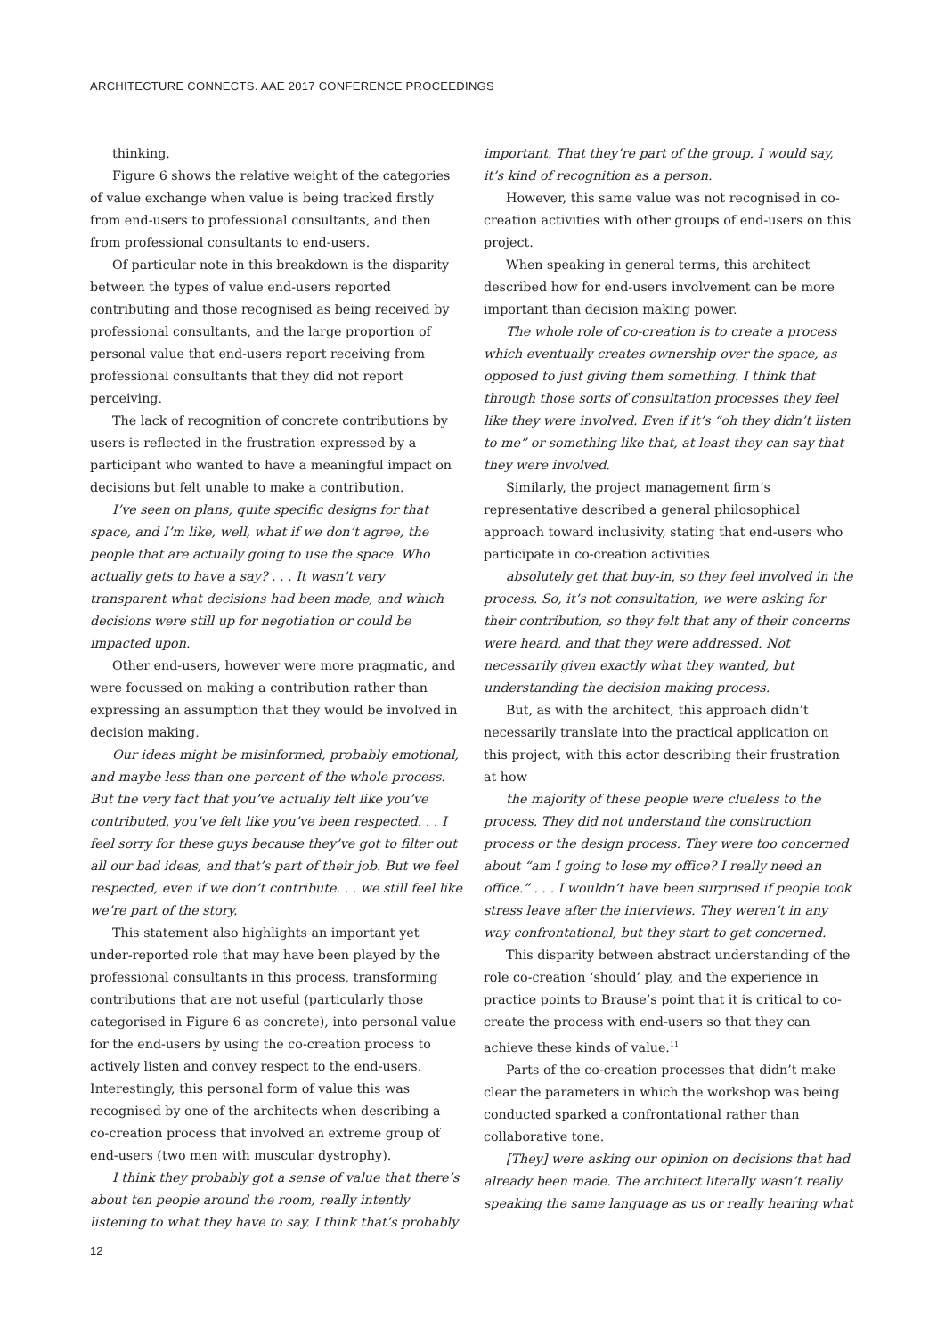ARCHITECTURE CONNECTS. AAE 2017 CONFERENCE PROCEEDINGS
thinking.
Figure 6 shows the relative weight of the categories of value exchange when value is being tracked firstly from end-users to professional consultants, and then from professional consultants to end-users.
Of particular note in this breakdown is the disparity between the types of value end-users reported contributing and those recognised as being received by professional consultants, and the large proportion of personal value that end-users report receiving from professional consultants that they did not report perceiving.
The lack of recognition of concrete contributions by users is reflected in the frustration expressed by a participant who wanted to have a meaningful impact on decisions but felt unable to make a contribution.
I’ve seen on plans, quite specific designs for that space, and I’m like, well, what if we don’t agree, the people that are actually going to use the space. Who actually gets to have a say? . . . It wasn’t very transparent what decisions had been made, and which decisions were still up for negotiation or could be impacted upon.
Other end-users, however were more pragmatic, and were focussed on making a contribution rather than expressing an assumption that they would be involved in decision making.
Our ideas might be misinformed, probably emotional, and maybe less than one percent of the whole process. But the very fact that you’ve actually felt like you’ve contributed, you’ve felt like you’ve been respected. . . I feel sorry for these guys because they’ve got to filter out all our bad ideas, and that’s part of their job. But we feel respected, even if we don’t contribute. . . we still feel like we’re part of the story.
This statement also highlights an important yet under-reported role that may have been played by the professional consultants in this process, transforming contributions that are not useful (particularly those categorised in Figure 6 as concrete), into personal value for the end-users by using the co-creation process to actively listen and convey respect to the end-users. Interestingly, this personal form of value this was recognised by one of the architects when describing a co-creation process that involved an extreme group of end-users (two men with muscular dystrophy).
I think they probably got a sense of value that there’s about ten people around the room, really intently listening to what they have to say. I think that’s probably
important. That they’re part of the group. I would say, it’s kind of recognition as a person.
However, this same value was not recognised in co-creation activities with other groups of end-users on this project.
When speaking in general terms, this architect described how for end-users involvement can be more important than decision making power.
The whole role of co-creation is to create a process which eventually creates ownership over the space, as opposed to just giving them something. I think that through those sorts of consultation processes they feel like they were involved. Even if it’s “oh they didn’t listen to me” or something like that, at least they can say that they were involved.
Similarly, the project management firm’s representative described a general philosophical approach toward inclusivity, stating that end-users who participate in co-creation activities
absolutely get that buy-in, so they feel involved in the process. So, it’s not consultation, we were asking for their contribution, so they felt that any of their concerns were heard, and that they were addressed. Not necessarily given exactly what they wanted, but understanding the decision making process.
But, as with the architect, this approach didn’t necessarily translate into the practical application on this project, with this actor describing their frustration at how
the majority of these people were clueless to the process. They did not understand the construction process or the design process. They were too concerned about “am I going to lose my office? I really need an office.” . . . I wouldn’t have been surprised if people took stress leave after the interviews. They weren’t in any way confrontational, but they start to get concerned.
This disparity between abstract understanding of the role co-creation ‘should’ play, and the experience in practice points to Brause’s point that it is critical to co-create the process with end-users so that they can achieve these kinds of value.<sup>11</sup>
Parts of the co-creation processes that didn’t make clear the parameters in which the workshop was being conducted sparked a confrontational rather than collaborative tone.
[They] were asking our opinion on decisions that had already been made. The architect literally wasn’t really speaking the same language as us or really hearing what
12